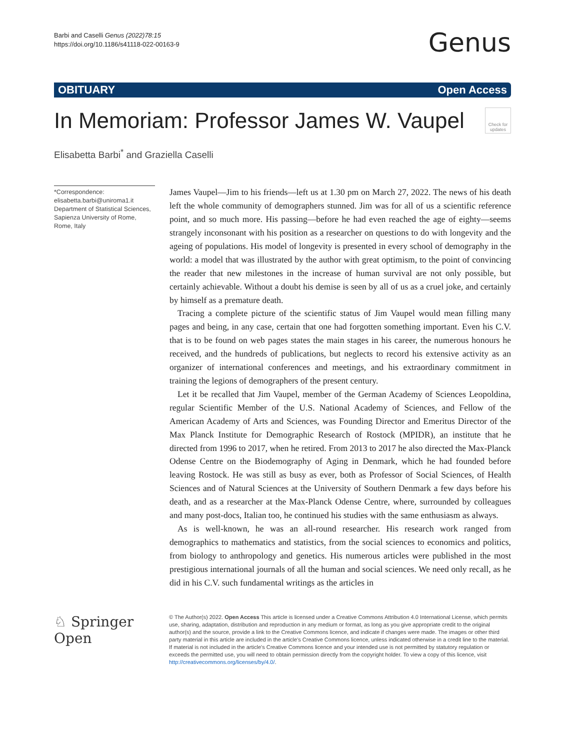Barbi and Caselli Genus (2022)78:15
https://doi.org/10.1186/s41118-022-00163-9
Genus
OBITUARY Open Access
In Memoriam: Professor James W. Vaupel
Check for updates
Elisabetta Barbi<sup>*</sup> and Graziella Caselli
*Correspondence:
elisabetta.barbi@uniroma1.it
Department of Statistical Sciences, Sapienza University of Rome, Rome, Italy
James Vaupel—Jim to his friends—left us at 1.30 pm on March 27, 2022. The news of his death left the whole community of demographers stunned. Jim was for all of us a scientific reference point, and so much more. His passing—before he had even reached the age of eighty—seems strangely inconsonant with his position as a researcher on questions to do with longevity and the ageing of populations. His model of longevity is presented in every school of demography in the world: a model that was illustrated by the author with great optimism, to the point of convincing the reader that new milestones in the increase of human survival are not only possible, but certainly achievable. Without a doubt his demise is seen by all of us as a cruel joke, and certainly by himself as a premature death.
Tracing a complete picture of the scientific status of Jim Vaupel would mean filling many pages and being, in any case, certain that one had forgotten something important. Even his C.V. that is to be found on web pages states the main stages in his career, the numerous honours he received, and the hundreds of publications, but neglects to record his extensive activity as an organizer of international conferences and meetings, and his extraordinary commitment in training the legions of demographers of the present century.
Let it be recalled that Jim Vaupel, member of the German Academy of Sciences Leopoldina, regular Scientific Member of the U.S. National Academy of Sciences, and Fellow of the American Academy of Arts and Sciences, was Founding Director and Emeritus Director of the Max Planck Institute for Demographic Research of Rostock (MPIDR), an institute that he directed from 1996 to 2017, when he retired. From 2013 to 2017 he also directed the Max-Planck Odense Centre on the Biodemography of Aging in Denmark, which he had founded before leaving Rostock. He was still as busy as ever, both as Professor of Social Sciences, of Health Sciences and of Natural Sciences at the University of Southern Denmark a few days before his death, and as a researcher at the Max-Planck Odense Centre, where, surrounded by colleagues and many post-docs, Italian too, he continued his studies with the same enthusiasm as always.
As is well-known, he was an all-round researcher. His research work ranged from demographics to mathematics and statistics, from the social sciences to economics and politics, from biology to anthropology and genetics. His numerous articles were published in the most prestigious international journals of all the human and social sciences. We need only recall, as he did in his C.V. such fundamental writings as the articles in
♘ Springer Open
© The Author(s) 2022. Open Access This article is licensed under a Creative Commons Attribution 4.0 International License, which permits use, sharing, adaptation, distribution and reproduction in any medium or format, as long as you give appropriate credit to the original author(s) and the source, provide a link to the Creative Commons licence, and indicate if changes were made. The images or other third party material in this article are included in the article's Creative Commons licence, unless indicated otherwise in a credit line to the material. If material is not included in the article's Creative Commons licence and your intended use is not permitted by statutory regulation or exceeds the permitted use, you will need to obtain permission directly from the copyright holder. To view a copy of this licence, visit http://creativecommons.org/licenses/by/4.0/.